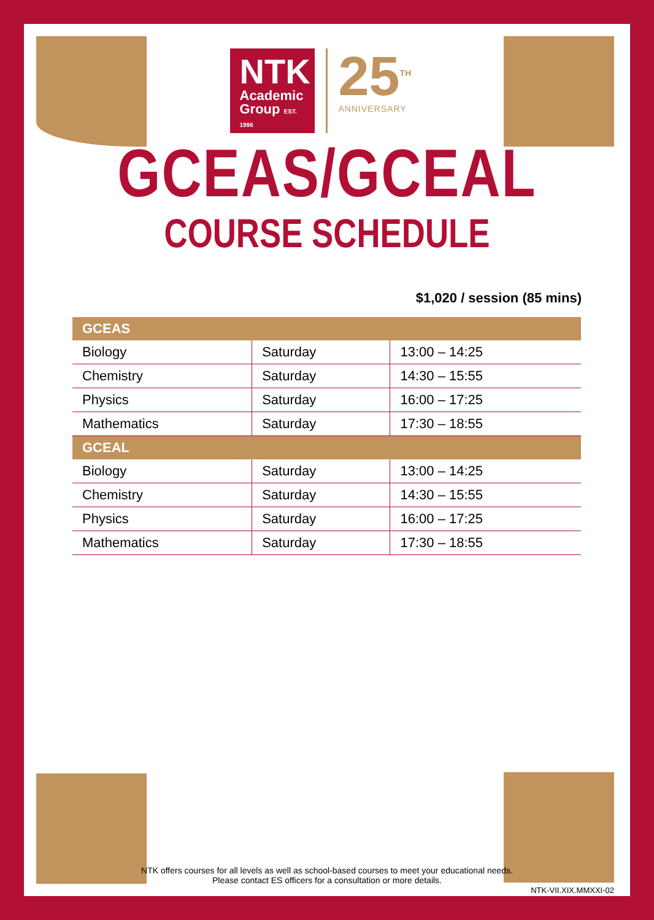NTK
Academic
Group EST. 1996
25<sup>TH</sup>
ANNIVERSARY
GCEAS/GCEAL
COURSE SCHEDULE
$1,020 / session (85 mins)
| GCEAS | | |
| --- | --- | --- |
| Biology | Saturday | 13:00 – 14:25 |
| Chemistry | Saturday | 14:30 – 15:55 |
| Physics | Saturday | 16:00 – 17:25 |
| Mathematics | Saturday | 17:30 – 18:55 |
| GCEAL | | |
| Biology | Saturday | 13:00 – 14:25 |
| Chemistry | Saturday | 14:30 – 15:55 |
| Physics | Saturday | 16:00 – 17:25 |
| Mathematics | Saturday | 17:30 – 18:55 |
NTK offers courses for all levels as well as school-based courses to meet your educational needs.
Please contact ES officers for a consultation or more details.
NTK-VII.XIX.MMXXI-02